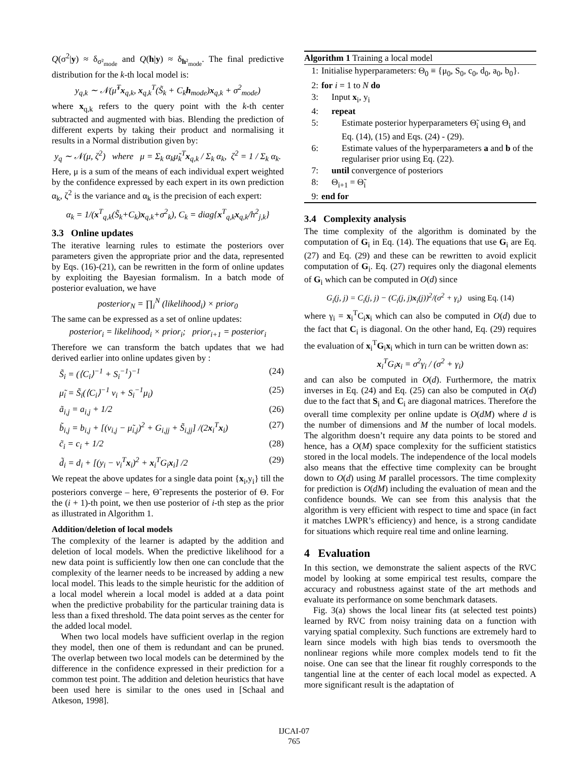Q(σ<sup>2</sup>|y) ≈ δ<sub>σ²<sub>mode</sub></sub> and Q(h|y) ≈ δ<sub>h²<sub>mode</sub></sub>. The final predictive distribution for the k-th local model is:
y<sub>q,k</sub> ∼ 𝒩(μ̃<sup>T</sup>x<sub>q,k</sub>, x<sub>q,k</sub><sup>T</sup>(S̃<sub>k</sub> + C<sub>k</sub>h<sub>mode</sub>)x<sub>q,k</sub> + σ<sup>2</sup><sub>mode</sub>)
where x<sub>q,k</sub> refers to the query point with the k-th center subtracted and augmented with bias. Blending the prediction of different experts by taking their product and normalising it results in a Normal distribution given by:
y<sub>q</sub> ∼ 𝒩(μ, ζ<sup>2</sup>) where μ = Σ<sub>k</sub> α<sub>k</sub>μ̃<sub>k</sub><sup>T</sup>x<sub>q,k</sub> / Σ<sub>k</sub> α<sub>k</sub>, ζ<sup>2</sup> = 1 / Σ<sub>k</sub> α<sub>k</sub>.
Here, μ is a sum of the means of each individual expert weighted by the confidence expressed by each expert in its own prediction α<sub>k</sub>, ζ<sup>2</sup> is the variance and α<sub>k</sub> is the precision of each expert:
α<sub>k</sub> = 1/(x<sup>T</sup><sub>q,k</sub>(S̃<sub>k</sub>+C<sub>k</sub>)x<sub>q,k</sub>+σ<sup>2</sup><sub>k</sub>), C<sub>k</sub> = diag{x<sup>T</sup><sub>q,k</sub>x<sub>q,k</sub>/h<sup>2</sup><sub>j,k</sub>}
3.3 Online updates
The iterative learning rules to estimate the posteriors over parameters given the appropriate prior and the data, represented by Eqs. (16)-(21), can be rewritten in the form of online updates by exploiting the Bayesian formalism. In a batch mode of posterior evaluation, we have
posterior<sub>N</sub> = ∏<sub>i</sub><sup>N</sup> (likelihood<sub>i</sub>) × prior<sub>0</sub>
The same can be expressed as a set of online updates:
posterior<sub>i</sub> = likelihood<sub>i</sub> × prior<sub>i</sub>; prior<sub>i+1</sub> = posterior<sub>i</sub>
Therefore we can transform the batch updates that we had derived earlier into online updates given by :
S̃<sub>i</sub> = (⟨C<sub>i</sub>⟩<sup>−1</sup> + S<sub>i</sub><sup>−1</sup>)<sup>−1</sup> (24)
μ̃<sub>i</sub> = S̃<sub>i</sub>(⟨C<sub>i</sub>⟩<sup>−1</sup> ν<sub>i</sub> + S<sub>i</sub><sup>−1</sup>μ<sub>i</sub>) (25)
ã<sub>i,j</sub> = a<sub>i,j</sub> + 1/2 (26)
b̃<sub>i,j</sub> = b<sub>i,j</sub> + [(ν<sub>i,j</sub> − μ̃<sub>i,j</sub>)<sup>2</sup> + G<sub>i,jj</sub> + S̃<sub>i,jj</sub>] /(2x<sub>i</sub><sup>T</sup>x<sub>i</sub>) (27)
c̃<sub>i</sub> = c<sub>i</sub> + 1/2 (28)
d̃<sub>i</sub> = d<sub>i</sub> + [(y<sub>i</sub> − ν<sub>i</sub><sup>T</sup>x<sub>i</sub>)<sup>2</sup> + x<sub>i</sub><sup>T</sup>G<sub>i</sub>x<sub>i</sub>] /2 (29)
We repeat the above updates for a single data point {x<sub>i</sub>,y<sub>i</sub>} till the posteriors converge – here, Θ̃ represents the posterior of Θ. For the (i + 1)-th point, we then use posterior of i-th step as the prior as illustrated in Algorithm 1.
Addition/deletion of local models
The complexity of the learner is adapted by the addition and deletion of local models. When the predictive likelihood for a new data point is sufficiently low then one can conclude that the complexity of the learner needs to be increased by adding a new local model. This leads to the simple heuristic for the addition of a local model wherein a local model is added at a data point when the predictive probability for the particular training data is less than a fixed threshold. The data point serves as the center for the added local model.
When two local models have sufficient overlap in the region they model, then one of them is redundant and can be pruned. The overlap between two local models can be determined by the difference in the confidence expressed in their prediction for a common test point. The addition and deletion heuristics that have been used here is similar to the ones used in [Schaal and Atkeson, 1998].
Algorithm 1 Training a local model
1: Initialise hyperparameters: Θ<sub>0</sub> ≡ {μ<sub>0</sub>, S<sub>0</sub>, c<sub>0</sub>, d<sub>0</sub>, a<sub>0</sub>, b<sub>0</sub>}.
2: for i = 1 to N do
3: Input x<sub>i</sub>, y<sub>i</sub>
4: repeat
5: Estimate posterior hyperparameters Θ̃<sub>i</sub> using Θ<sub>i</sub> and Eq. (14), (15) and Eqs. (24) - (29).
6: Estimate values of the hyperparameters a and b of the regulariser prior using Eq. (22).
7: until convergence of posteriors
8: Θ<sub>i+1</sub> = Θ̃<sub>i</sub>
9: end for
3.4 Complexity analysis
The time complexity of the algorithm is dominated by the computation of G<sub>i</sub> in Eq. (14). The equations that use G<sub>i</sub> are Eq. (27) and Eq. (29) and these can be rewritten to avoid explicit computation of G<sub>i</sub>. Eq. (27) requires only the diagonal elements of G<sub>i</sub> which can be computed in O(d) since
G<sub>i</sub>(j, j) = C<sub>i</sub>(j, j) − (C<sub>i</sub>(j, j)x<sub>i</sub>(j))<sup>2</sup>/(σ<sup>2</sup> + γ<sub>i</sub>) using Eq. (14)
where γ<sub>i</sub> = x<sub>i</sub><sup>T</sup>C<sub>i</sub>x<sub>i</sub> which can also be computed in O(d) due to the fact that C<sub>i</sub> is diagonal. On the other hand, Eq. (29) requires the evaluation of x<sub>i</sub><sup>T</sup>G<sub>i</sub>x<sub>i</sub> which in turn can be written down as:
x<sub>i</sub><sup>T</sup>G<sub>i</sub>x<sub>i</sub> = σ<sup>2</sup>γ<sub>i</sub> / (σ<sup>2</sup> + γ<sub>i</sub>)
and can also be computed in O(d). Furthermore, the matrix inverses in Eq. (24) and Eq. (25) can also be computed in O(d) due to the fact that S<sub>i</sub> and C<sub>i</sub> are diagonal matrices. Therefore the overall time complexity per online update is O(dM) where d is the number of dimensions and M the number of local models. The algorithm doesn’t require any data points to be stored and hence, has a O(M) space complexity for the sufficient statistics stored in the local models. The independence of the local models also means that the effective time complexity can be brought down to O(d) using M parallel processors. The time complexity for prediction is O(dM) including the evaluation of mean and the confidence bounds. We can see from this analysis that the algorithm is very efficient with respect to time and space (in fact it matches LWPR’s efficiency) and hence, is a strong candidate for situations which require real time and online learning.
4 Evaluation
In this section, we demonstrate the salient aspects of the RVC model by looking at some empirical test results, compare the accuracy and robustness against state of the art methods and evaluate its performance on some benchmark datasets.
Fig. 3(a) shows the local linear fits (at selected test points) learned by RVC from noisy training data on a function with varying spatial complexity. Such functions are extremely hard to learn since models with high bias tends to oversmooth the nonlinear regions while more complex models tend to fit the noise. One can see that the linear fit roughly corresponds to the tangential line at the center of each local model as expected. A more significant result is the adaptation of
IJCAI-07
765